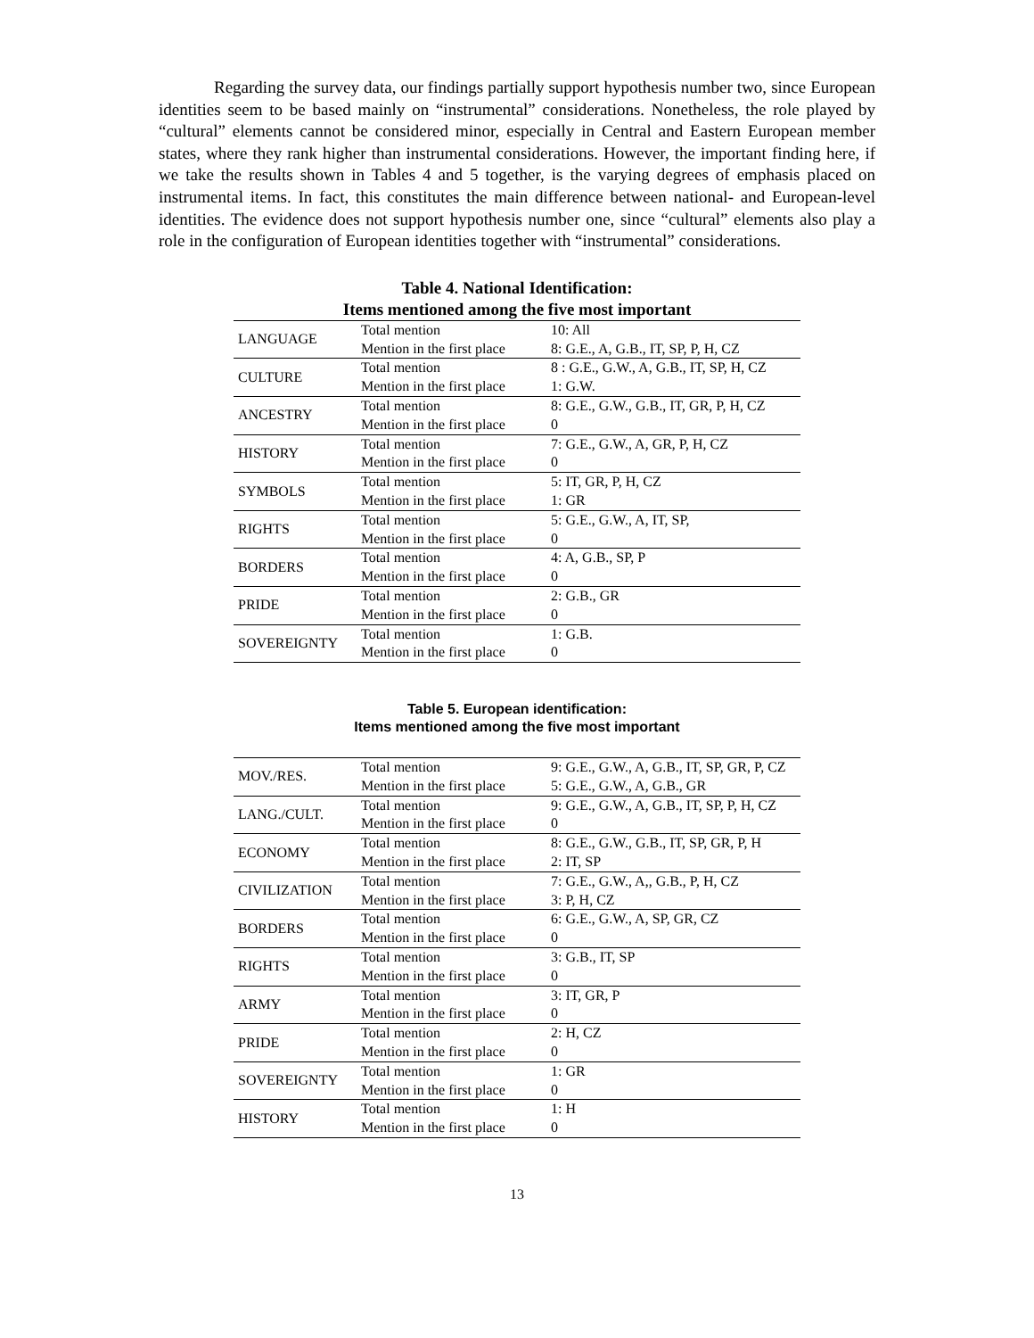Regarding the survey data, our findings partially support hypothesis number two, since European identities seem to be based mainly on “instrumental” considerations. Nonetheless, the role played by “cultural” elements cannot be considered minor, especially in Central and Eastern European member states, where they rank higher than instrumental considerations. However, the important finding here, if we take the results shown in Tables 4 and 5 together, is the varying degrees of emphasis placed on instrumental items. In fact, this constitutes the main difference between national- and European-level identities. The evidence does not support hypothesis number one, since “cultural” elements also play a role in the configuration of European identities together with “instrumental” considerations.
Table 4. National Identification:
Items mentioned among the five most important
| LANGUAGE | Total mention | 10: All |
| | Mention in the first place | 8: G.E., A, G.B., IT, SP, P, H, CZ |
| CULTURE | Total mention | 8 : G.E., G.W., A, G.B., IT, SP, H, CZ |
| | Mention in the first place | 1: G.W. |
| ANCESTRY | Total mention | 8: G.E., G.W., G.B., IT, GR, P, H, CZ |
| | Mention in the first place | 0 |
| HISTORY | Total mention | 7: G.E., G.W., A, GR, P, H, CZ |
| | Mention in the first place | 0 |
| SYMBOLS | Total mention | 5: IT, GR, P, H, CZ |
| | Mention in the first place | 1: GR |
| RIGHTS | Total mention | 5: G.E., G.W., A, IT, SP, |
| | Mention in the first place | 0 |
| BORDERS | Total mention | 4: A, G.B., SP, P |
| | Mention in the first place | 0 |
| PRIDE | Total mention | 2: G.B., GR |
| | Mention in the first place | 0 |
| SOVEREIGNTY | Total mention | 1: G.B. |
| | Mention in the first place | 0 |
Table 5. European identification:
Items mentioned among the five most important
| MOV./RES. | Total mention | 9: G.E., G.W., A, G.B., IT, SP, GR, P, CZ |
| | Mention in the first place | 5: G.E., G.W., A, G.B., GR |
| LANG./CULT. | Total mention | 9: G.E., G.W., A, G.B., IT, SP, P, H, CZ |
| | Mention in the first place | 0 |
| ECONOMY | Total mention | 8: G.E., G.W., G.B., IT, SP, GR, P, H |
| | Mention in the first place | 2: IT, SP |
| CIVILIZATION | Total mention | 7: G.E., G.W., A,, G.B., P, H, CZ |
| | Mention in the first place | 3: P, H, CZ |
| BORDERS | Total mention | 6: G.E., G.W., A, SP, GR, CZ |
| | Mention in the first place | 0 |
| RIGHTS | Total mention | 3: G.B., IT, SP |
| | Mention in the first place | 0 |
| ARMY | Total mention | 3: IT, GR, P |
| | Mention in the first place | 0 |
| PRIDE | Total mention | 2: H, CZ |
| | Mention in the first place | 0 |
| SOVEREIGNTY | Total mention | 1: GR |
| | Mention in the first place | 0 |
| HISTORY | Total mention | 1: H |
| | Mention in the first place | 0 |
13